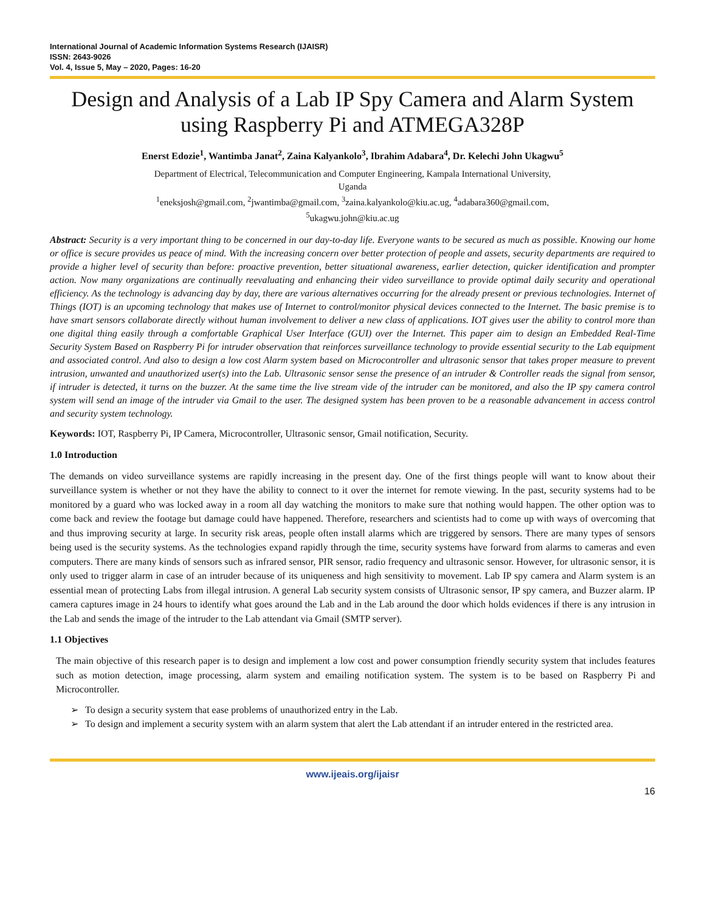International Journal of Academic Information Systems Research (IJAISR)
ISSN: 2643-9026
Vol. 4, Issue 5, May – 2020, Pages: 16-20
Design and Analysis of a Lab IP Spy Camera and Alarm System using Raspberry Pi and ATMEGA328P
Enerst Edozie<sup>1</sup>, Wantimba Janat<sup>2</sup>, Zaina Kalyankolo<sup>3</sup>, Ibrahim Adabara<sup>4</sup>, Dr. Kelechi John Ukagwu<sup>5</sup>
Department of Electrical, Telecommunication and Computer Engineering, Kampala International University,
Uganda
<sup>1</sup> eneksjosh@gmail.com, <sup>2</sup>jwantimba@gmail.com, <sup>3</sup>zaina.kalyankolo@kiu.ac.ug, <sup>4</sup>adabara360@gmail.com,
<sup>5</sup> ukagwu.john@kiu.ac.ug
Abstract: Security is a very important thing to be concerned in our day-to-day life. Everyone wants to be secured as much as possible. Knowing our home or office is secure provides us peace of mind. With the increasing concern over better protection of people and assets, security departments are required to provide a higher level of security than before: proactive prevention, better situational awareness, earlier detection, quicker identification and prompter action. Now many organizations are continually reevaluating and enhancing their video surveillance to provide optimal daily security and operational efficiency. As the technology is advancing day by day, there are various alternatives occurring for the already present or previous technologies. Internet of Things (IOT) is an upcoming technology that makes use of Internet to control/monitor physical devices connected to the Internet. The basic premise is to have smart sensors collaborate directly without human involvement to deliver a new class of applications. IOT gives user the ability to control more than one digital thing easily through a comfortable Graphical User Interface (GUI) over the Internet. This paper aim to design an Embedded Real-Time Security System Based on Raspberry Pi for intruder observation that reinforces surveillance technology to provide essential security to the Lab equipment and associated control. And also to design a low cost Alarm system based on Microcontroller and ultrasonic sensor that takes proper measure to prevent intrusion, unwanted and unauthorized user(s) into the Lab. Ultrasonic sensor sense the presence of an intruder & Controller reads the signal from sensor, if intruder is detected, it turns on the buzzer. At the same time the live stream vide of the intruder can be monitored, and also the IP spy camera control system will send an image of the intruder via Gmail to the user. The designed system has been proven to be a reasonable advancement in access control and security system technology.
Keywords: IOT, Raspberry Pi, IP Camera, Microcontroller, Ultrasonic sensor, Gmail notification, Security.
1.0 Introduction
The demands on video surveillance systems are rapidly increasing in the present day. One of the first things people will want to know about their surveillance system is whether or not they have the ability to connect to it over the internet for remote viewing. In the past, security systems had to be monitored by a guard who was locked away in a room all day watching the monitors to make sure that nothing would happen. The other option was to come back and review the footage but damage could have happened. Therefore, researchers and scientists had to come up with ways of overcoming that and thus improving security at large. In security risk areas, people often install alarms which are triggered by sensors. There are many types of sensors being used is the security systems. As the technologies expand rapidly through the time, security systems have forward from alarms to cameras and even computers. There are many kinds of sensors such as infrared sensor, PIR sensor, radio frequency and ultrasonic sensor. However, for ultrasonic sensor, it is only used to trigger alarm in case of an intruder because of its uniqueness and high sensitivity to movement. Lab IP spy camera and Alarm system is an essential mean of protecting Labs from illegal intrusion. A general Lab security system consists of Ultrasonic sensor, IP spy camera, and Buzzer alarm. IP camera captures image in 24 hours to identify what goes around the Lab and in the Lab around the door which holds evidences if there is any intrusion in the Lab and sends the image of the intruder to the Lab attendant via Gmail (SMTP server).
1.1 Objectives
The main objective of this research paper is to design and implement a low cost and power consumption friendly security system that includes features such as motion detection, image processing, alarm system and emailing notification system. The system is to be based on Raspberry Pi and Microcontroller.
➢ To design a security system that ease problems of unauthorized entry in the Lab.
➢ To design and implement a security system with an alarm system that alert the Lab attendant if an intruder entered in the restricted area.
www.ijeais.org/ijaisr
16